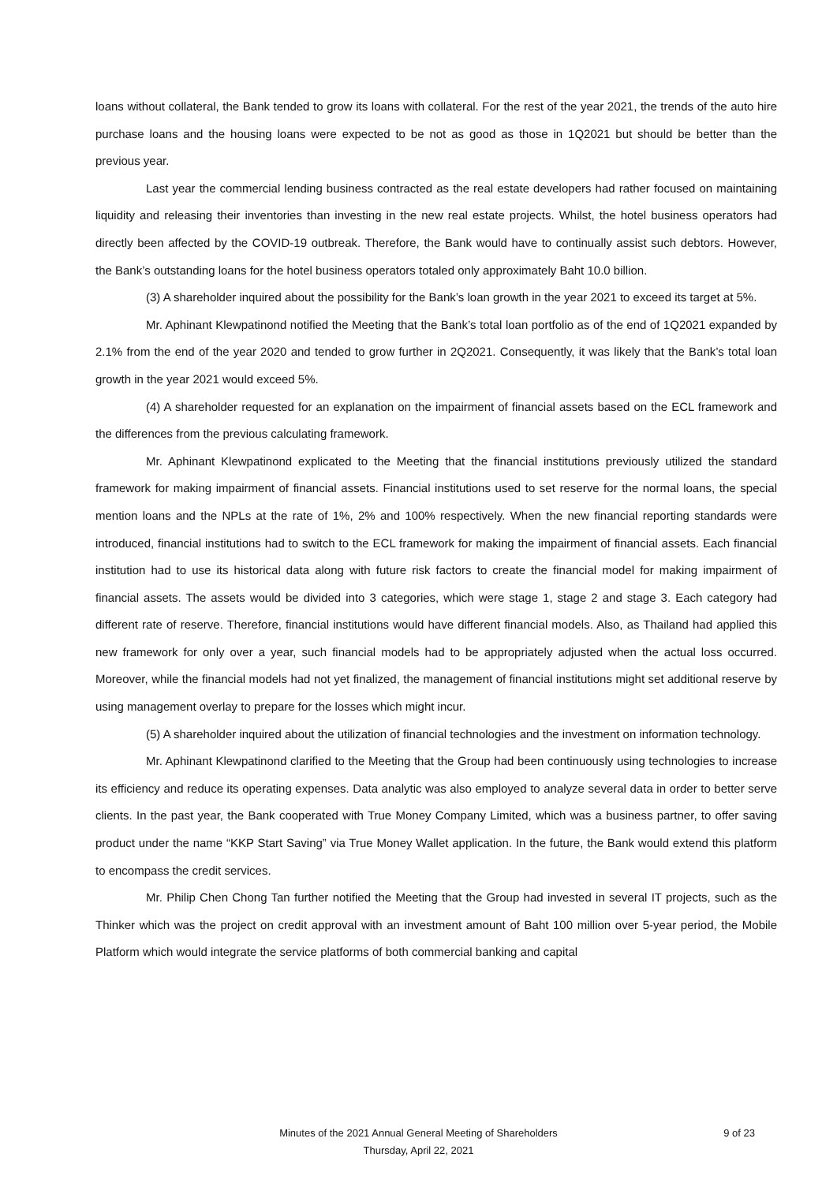loans without collateral, the Bank tended to grow its loans with collateral. For the rest of the year 2021, the trends of the auto hire purchase loans and the housing loans were expected to be not as good as those in 1Q2021 but should be better than the previous year.
Last year the commercial lending business contracted as the real estate developers had rather focused on maintaining liquidity and releasing their inventories than investing in the new real estate projects. Whilst, the hotel business operators had directly been affected by the COVID-19 outbreak. Therefore, the Bank would have to continually assist such debtors. However, the Bank’s outstanding loans for the hotel business operators totaled only approximately Baht 10.0 billion.
(3) A shareholder inquired about the possibility for the Bank’s loan growth in the year 2021 to exceed its target at 5%.
Mr. Aphinant Klewpatinond notified the Meeting that the Bank’s total loan portfolio as of the end of 1Q2021 expanded by 2.1% from the end of the year 2020 and tended to grow further in 2Q2021. Consequently, it was likely that the Bank’s total loan growth in the year 2021 would exceed 5%.
(4) A shareholder requested for an explanation on the impairment of financial assets based on the ECL framework and the differences from the previous calculating framework.
Mr. Aphinant Klewpatinond explicated to the Meeting that the financial institutions previously utilized the standard framework for making impairment of financial assets. Financial institutions used to set reserve for the normal loans, the special mention loans and the NPLs at the rate of 1%, 2% and 100% respectively. When the new financial reporting standards were introduced, financial institutions had to switch to the ECL framework for making the impairment of financial assets. Each financial institution had to use its historical data along with future risk factors to create the financial model for making impairment of financial assets. The assets would be divided into 3 categories, which were stage 1, stage 2 and stage 3. Each category had different rate of reserve. Therefore, financial institutions would have different financial models. Also, as Thailand had applied this new framework for only over a year, such financial models had to be appropriately adjusted when the actual loss occurred. Moreover, while the financial models had not yet finalized, the management of financial institutions might set additional reserve by using management overlay to prepare for the losses which might incur.
(5) A shareholder inquired about the utilization of financial technologies and the investment on information technology.
Mr. Aphinant Klewpatinond clarified to the Meeting that the Group had been continuously using technologies to increase its efficiency and reduce its operating expenses. Data analytic was also employed to analyze several data in order to better serve clients. In the past year, the Bank cooperated with True Money Company Limited, which was a business partner, to offer saving product under the name “KKP Start Saving” via True Money Wallet application. In the future, the Bank would extend this platform to encompass the credit services.
Mr. Philip Chen Chong Tan further notified the Meeting that the Group had invested in several IT projects, such as the Thinker which was the project on credit approval with an investment amount of Baht 100 million over 5-year period, the Mobile Platform which would integrate the service platforms of both commercial banking and capital
Minutes of the 2021 Annual General Meeting of Shareholders
9 of 23
Thursday, April 22, 2021